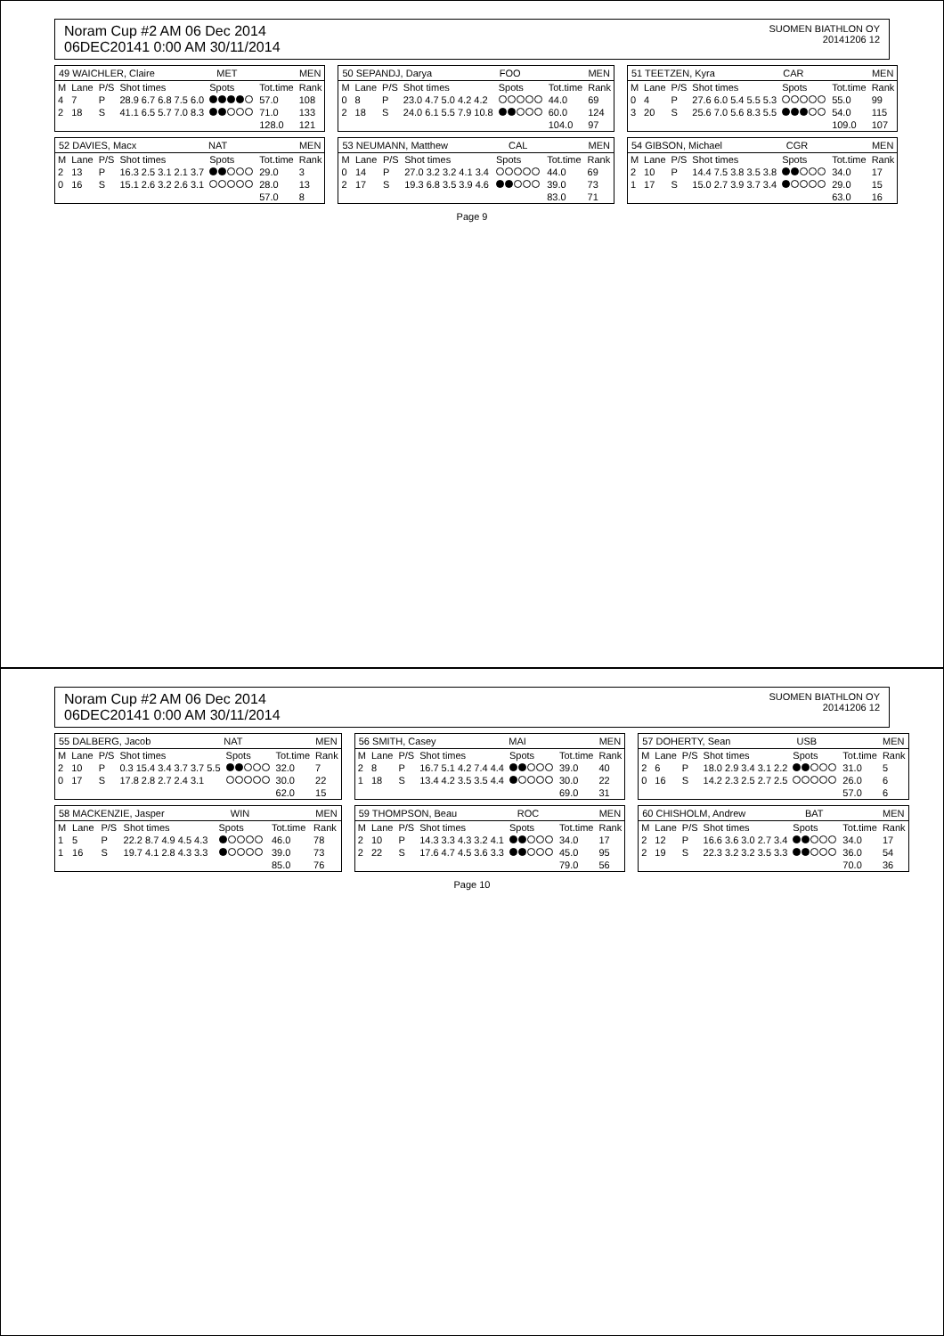Noram Cup #2 AM 06 Dec 2014
06DEC20141 0:00 AM 30/11/2014
SUOMEN BIATHLON OY
20141206 12
49 WAICHLER, Claire MET MEN
| M | Lane | P/S | Shot times | Spots | Tot.time | Rank |
| --- | --- | --- | --- | --- | --- | --- |
| 4 | 7 | P | 28.9 6.7 6.8 7.5 6.0 | | 57.0 | 108 |
| 2 | 18 | S | 41.1 6.5 5.7 7.0 8.3 | | 71.0 | 133 |
| | | | | | 128.0 | 121 |
50 SEPANDJ, Darya FOO MEN
| M | Lane | P/S | Shot times | Spots | Tot.time | Rank |
| --- | --- | --- | --- | --- | --- | --- |
| 0 | 8 | P | 23.0 4.7 5.0 4.2 4.2 | | 44.0 | 69 |
| 2 | 18 | S | 24.0 6.1 5.5 7.9 10.8 | | 60.0 | 124 |
| | | | | | 104.0 | 97 |
51 TEETZEN, Kyra CAR MEN
| M | Lane | P/S | Shot times | Spots | Tot.time | Rank |
| --- | --- | --- | --- | --- | --- | --- |
| 0 | 4 | P | 27.6 6.0 5.4 5.5 5.3 | | 55.0 | 99 |
| 3 | 20 | S | 25.6 7.0 5.6 8.3 5.5 | | 54.0 | 115 |
| | | | | | 109.0 | 107 |
52 DAVIES, Macx NAT MEN
| M | Lane | P/S | Shot times | Spots | Tot.time | Rank |
| --- | --- | --- | --- | --- | --- | --- |
| 2 | 13 | P | 16.3 2.5 3.1 2.1 3.7 | | 29.0 | 3 |
| 0 | 16 | S | 15.1 2.6 3.2 2.6 3.1 | | 28.0 | 13 |
| | | | | | 57.0 | 8 |
53 NEUMANN, Matthew CAL MEN
| M | Lane | P/S | Shot times | Spots | Tot.time | Rank |
| --- | --- | --- | --- | --- | --- | --- |
| 0 | 14 | P | 27.0 3.2 3.2 4.1 3.4 | | 44.0 | 69 |
| 2 | 17 | S | 19.3 6.8 3.5 3.9 4.6 | | 39.0 | 73 |
| | | | | | 83.0 | 71 |
54 GIBSON, Michael CGR MEN
| M | Lane | P/S | Shot times | Spots | Tot.time | Rank |
| --- | --- | --- | --- | --- | --- | --- |
| 2 | 10 | P | 14.4 7.5 3.8 3.5 3.8 | | 34.0 | 17 |
| 1 | 17 | S | 15.0 2.7 3.9 3.7 3.4 | | 29.0 | 15 |
| | | | | | 63.0 | 16 |
Page 9
Noram Cup #2 AM 06 Dec 2014
06DEC20141 0:00 AM 30/11/2014
SUOMEN BIATHLON OY
20141206 12
55 DALBERG, Jacob NAT MEN
| M | Lane | P/S | Shot times | Spots | Tot.time | Rank |
| --- | --- | --- | --- | --- | --- | --- |
| 2 | 10 | P | 0.3 15.4 3.4 3.7 3.7 5.5 | | 32.0 | 7 |
| 0 | 17 | S | 17.8 2.8 2.7 2.4 3.1 | | 30.0 | 22 |
| | | | | | 62.0 | 15 |
56 SMITH, Casey MAI MEN
| M | Lane | P/S | Shot times | Spots | Tot.time | Rank |
| --- | --- | --- | --- | --- | --- | --- |
| 2 | 8 | P | 16.7 5.1 4.2 7.4 4.4 | | 39.0 | 40 |
| 1 | 18 | S | 13.4 4.2 3.5 3.5 4.4 | | 30.0 | 22 |
| | | | | | 69.0 | 31 |
57 DOHERTY, Sean USB MEN
| M | Lane | P/S | Shot times | Spots | Tot.time | Rank |
| --- | --- | --- | --- | --- | --- | --- |
| 2 | 6 | P | 18.0 2.9 3.4 3.1 2.2 | | 31.0 | 5 |
| 0 | 16 | S | 14.2 2.3 2.5 2.7 2.5 | | 26.0 | 6 |
| | | | | | 57.0 | 6 |
58 MACKENZIE, Jasper WIN MEN
| M | Lane | P/S | Shot times | Spots | Tot.time | Rank |
| --- | --- | --- | --- | --- | --- | --- |
| 1 | 5 | P | 22.2 8.7 4.9 4.5 4.3 | | 46.0 | 78 |
| 1 | 16 | S | 19.7 4.1 2.8 4.3 3.3 | | 39.0 | 73 |
| | | | | | 85.0 | 76 |
59 THOMPSON, Beau ROC MEN
| M | Lane | P/S | Shot times | Spots | Tot.time | Rank |
| --- | --- | --- | --- | --- | --- | --- |
| 2 | 10 | P | 14.3 3.3 4.3 3.2 4.1 | | 34.0 | 17 |
| 2 | 22 | S | 17.6 4.7 4.5 3.6 3.3 | | 45.0 | 95 |
| | | | | | 79.0 | 56 |
60 CHISHOLM, Andrew BAT MEN
| M | Lane | P/S | Shot times | Spots | Tot.time | Rank |
| --- | --- | --- | --- | --- | --- | --- |
| 2 | 12 | P | 16.6 3.6 3.0 2.7 3.4 | | 34.0 | 17 |
| 2 | 19 | S | 22.3 3.2 3.2 3.5 3.3 | | 36.0 | 54 |
| | | | | | 70.0 | 36 |
Page 10